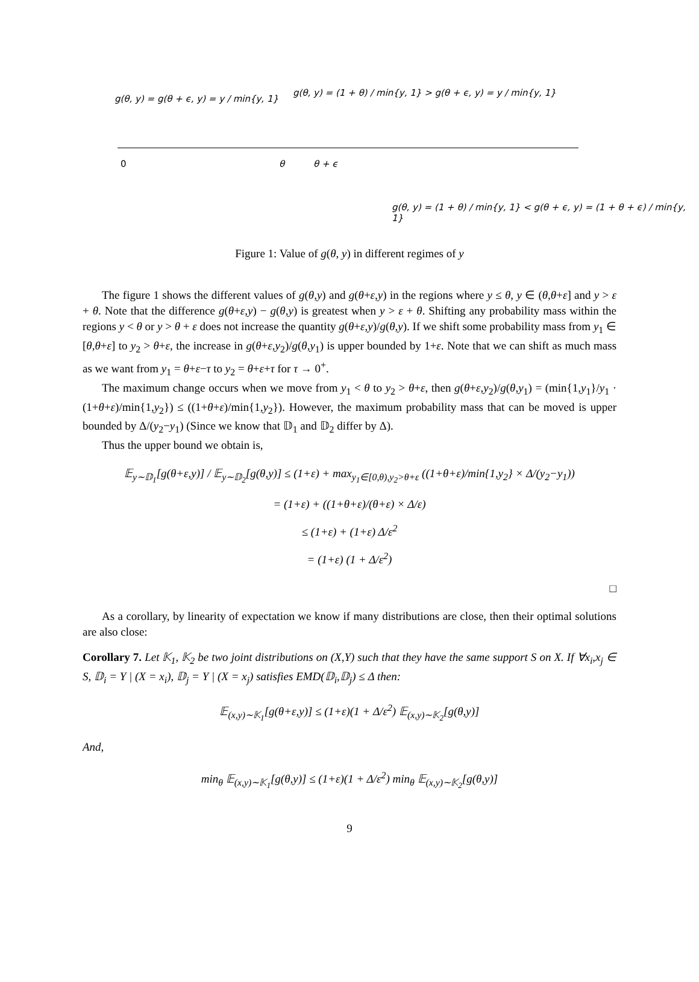g(θ, y) = g(θ + ϵ, y) = y / min{y, 1}
g(θ, y) = (1 + θ) / min{y, 1} > g(θ + ϵ, y) = y / min{y, 1}
0 θ θ + ϵ
g(θ, y) = (1 + θ) / min{y, 1} < g(θ + ϵ, y) = (1 + θ + ϵ) / min{y, 1}
Figure 1: Value of g(θ, y) in different regimes of y
The figure 1 shows the different values of g(θ,y) and g(θ+ε,y) in the regions where y ≤ θ, y ∈ (θ,θ+ε] and y > ε + θ. Note that the difference g(θ+ε,y) − g(θ,y) is greatest when y > ε + θ. Shifting any probability mass within the regions y < θ or y > θ + ε does not increase the quantity g(θ+ε,y)/g(θ,y). If we shift some probability mass from y<sub>1</sub> ∈ [θ,θ+ε] to y<sub>2</sub> > θ+ε, the increase in g(θ+ε,y<sub>2</sub>)/g(θ,y<sub>1</sub>) is upper bounded by 1+ε. Note that we can shift as much mass as we want from y<sub>1</sub> = θ+ε−τ to y<sub>2</sub> = θ+ε+τ for τ → 0<sup>+</sup>.
The maximum change occurs when we move from y<sub>1</sub> < θ to y<sub>2</sub> > θ+ε, then g(θ+ε,y<sub>2</sub>)/g(θ,y<sub>1</sub>) = (min{1,y<sub>1</sub>}/y<sub>1</sub> · (1+θ+ε)/min{1,y<sub>2</sub>}) ≤ ((1+θ+ε)/min{1,y<sub>2</sub>}). However, the maximum probability mass that can be moved is upper bounded by Δ/(y<sub>2</sub>−y<sub>1</sub>) (Since we know that 𝔻<sub>1</sub> and 𝔻<sub>2</sub> differ by Δ).
Thus the upper bound we obtain is,
𝔼<sub>y∼𝔻<sub>1</sub></sub>[g(θ+ε,y)] / 𝔼<sub>y∼𝔻<sub>2</sub></sub>[g(θ,y)] ≤ (1+ε) + max<sub>y<sub>1</sub>∈[0,θ),y<sub>2</sub>>θ+ε</sub> ((1+θ+ε)/min{1,y<sub>2</sub>} × Δ/(y<sub>2</sub>−y<sub>1</sub>))
= (1+ε) + ((1+θ+ε)/(θ+ε) × Δ/ε)
≤ (1+ε) + (1+ε) Δ/ε<sup>2</sup>
= (1+ε) (1 + Δ/ε<sup>2</sup>)
□
As a corollary, by linearity of expectation we know if many distributions are close, then their optimal solutions are also close:
Corollary 7. Let 𝕂<sub>1</sub>, 𝕂<sub>2</sub> be two joint distributions on (X,Y) such that they have the same support S on X. If ∀x<sub>i</sub>,x<sub>j</sub> ∈ S, 𝔻<sub>i</sub> = Y | (X = x<sub>i</sub>), 𝔻<sub>j</sub> = Y | (X = x<sub>j</sub>) satisfies EMD(𝔻<sub>i</sub>,𝔻<sub>j</sub>) ≤ Δ then:
𝔼<sub>(x,y)∼𝕂<sub>1</sub></sub>[g(θ+ε,y)] ≤ (1+ε)(1 + Δ/ε<sup>2</sup>) 𝔼<sub>(x,y)∼𝕂<sub>2</sub></sub>[g(θ,y)]
And,
min<sub>θ</sub> 𝔼<sub>(x,y)∼𝕂<sub>1</sub></sub>[g(θ,y)] ≤ (1+ε)(1 + Δ/ε<sup>2</sup>) min<sub>θ</sub> 𝔼<sub>(x,y)∼𝕂<sub>2</sub></sub>[g(θ,y)]
9